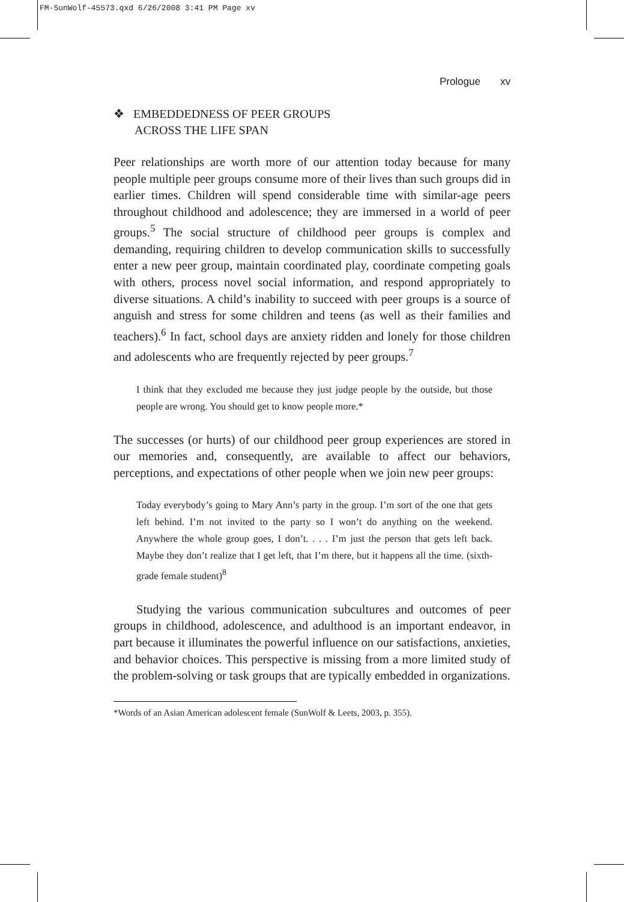FM-SunWolf-45573.qxd 6/26/2008 3:41 PM Page xv
Prologue xv
❖ EMBEDDEDNESS OF PEER GROUPS
ACROSS THE LIFE SPAN
Peer relationships are worth more of our attention today because for many people multiple peer groups consume more of their lives than such groups did in earlier times. Children will spend considerable time with similar-age peers throughout childhood and adolescence; they are immersed in a world of peer groups.<sup>5</sup> The social structure of childhood peer groups is complex and demanding, requiring children to develop communication skills to successfully enter a new peer group, maintain coordinated play, coordinate competing goals with others, process novel social information, and respond appropriately to diverse situations. A child’s inability to succeed with peer groups is a source of anguish and stress for some children and teens (as well as their families and teachers).<sup>6</sup> In fact, school days are anxiety ridden and lonely for those children and adolescents who are frequently rejected by peer groups.<sup>7</sup>
I think that they excluded me because they just judge people by the outside, but those people are wrong. You should get to know people more.*
The successes (or hurts) of our childhood peer group experiences are stored in our memories and, consequently, are available to affect our behaviors, perceptions, and expectations of other people when we join new peer groups:
Today everybody’s going to Mary Ann’s party in the group. I’m sort of the one that gets left behind. I’m not invited to the party so I won’t do anything on the weekend. Anywhere the whole group goes, I don’t. . . . I’m just the person that gets left back. Maybe they don’t realize that I get left, that I’m there, but it happens all the time. (sixth-grade female student)<sup>8</sup>
Studying the various communication subcultures and outcomes of peer groups in childhood, adolescence, and adulthood is an important endeavor, in part because it illuminates the powerful influence on our satisfactions, anxieties, and behavior choices. This perspective is missing from a more limited study of the problem-solving or task groups that are typically embedded in organizations.
*Words of an Asian American adolescent female (SunWolf & Leets, 2003, p. 355).